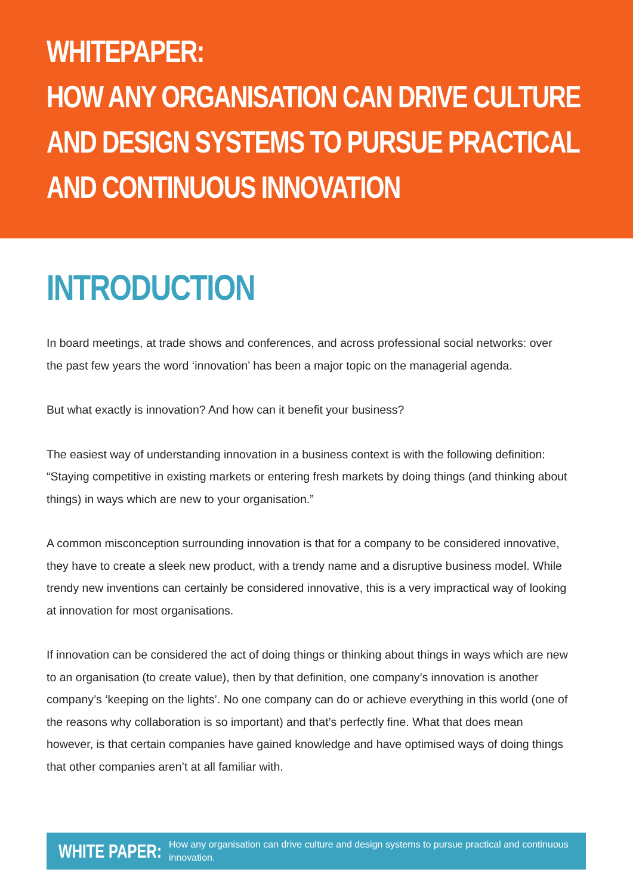WHITEPAPER:
HOW ANY ORGANISATION CAN DRIVE CULTURE
AND DESIGN SYSTEMS TO PURSUE PRACTICAL
AND CONTINUOUS INNOVATION
INTRODUCTION
In board meetings, at trade shows and conferences, and across professional social networks: over the past few years the word ‘innovation’ has been a major topic on the managerial agenda.
But what exactly is innovation? And how can it benefit your business?
The easiest way of understanding innovation in a business context is with the following definition: “Staying competitive in existing markets or entering fresh markets by doing things (and thinking about things) in ways which are new to your organisation.”
A common misconception surrounding innovation is that for a company to be considered innovative, they have to create a sleek new product, with a trendy name and a disruptive business model. While trendy new inventions can certainly be considered innovative, this is a very impractical way of looking at innovation for most organisations.
If innovation can be considered the act of doing things or thinking about things in ways which are new to an organisation (to create value), then by that definition, one company’s innovation is another company’s ‘keeping on the lights’. No one company can do or achieve everything in this world (one of the reasons why collaboration is so important) and that’s perfectly fine. What that does mean however, is that certain companies have gained knowledge and have optimised ways of doing things that other companies aren’t at all familiar with.
WHITE PAPER: How any organisation can drive culture and design systems to pursue practical and continuous innovation.